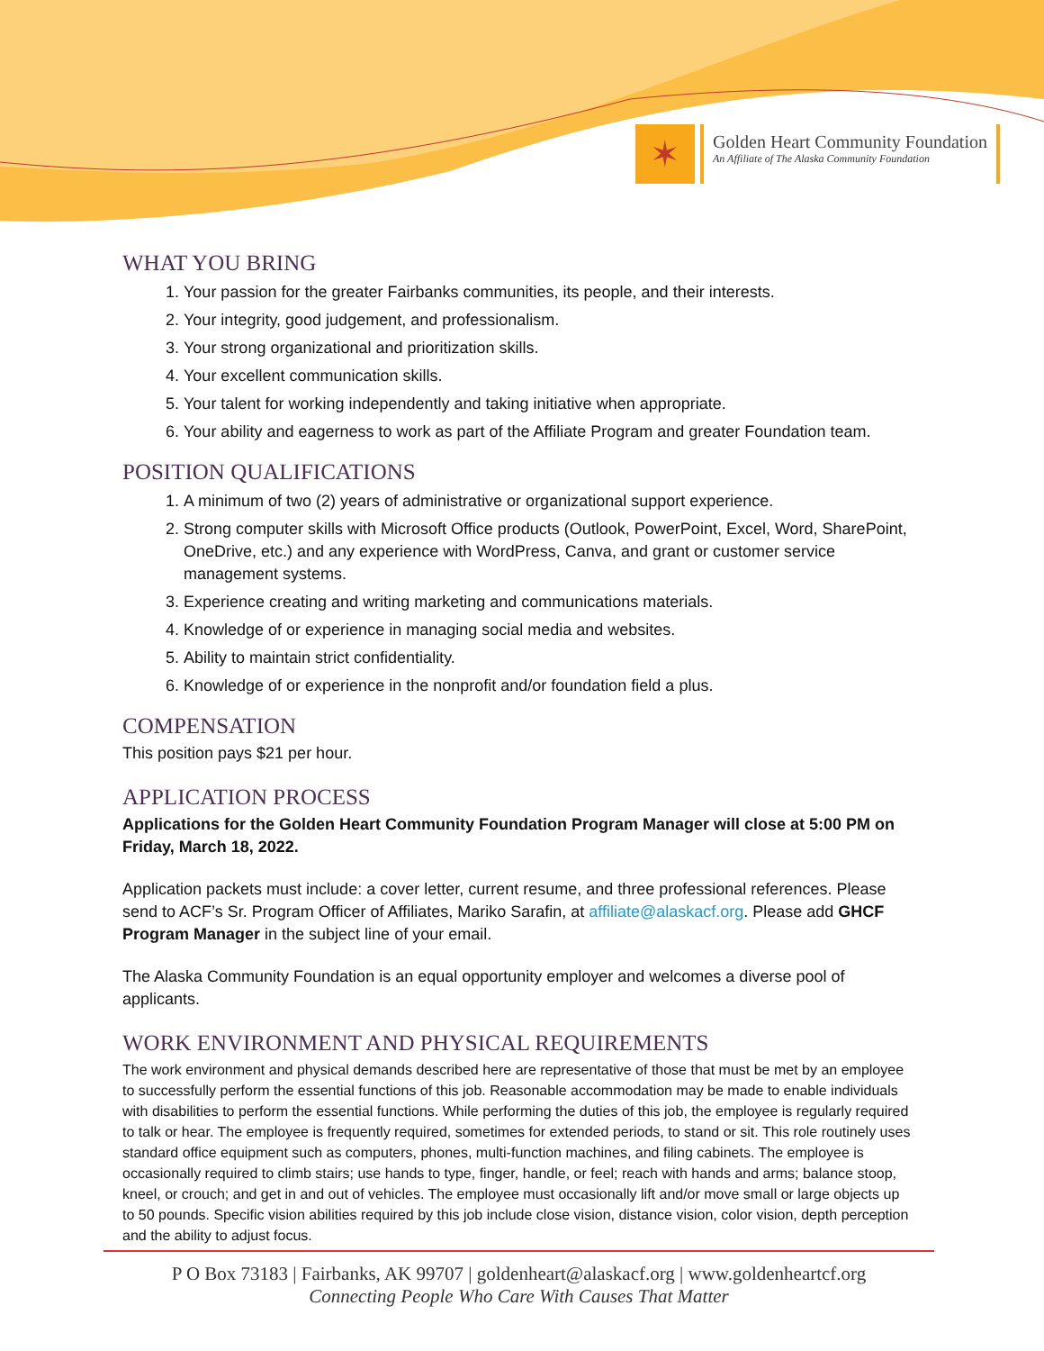✶
Golden Heart Community Foundation
An Affiliate of The Alaska Community Foundation
WHAT YOU BRING
1. Your passion for the greater Fairbanks communities, its people, and their interests.
2. Your integrity, good judgement, and professionalism.
3. Your strong organizational and prioritization skills.
4. Your excellent communication skills.
5. Your talent for working independently and taking initiative when appropriate.
6. Your ability and eagerness to work as part of the Affiliate Program and greater Foundation team.
POSITION QUALIFICATIONS
1. A minimum of two (2) years of administrative or organizational support experience.
2. Strong computer skills with Microsoft Office products (Outlook, PowerPoint, Excel, Word, SharePoint, OneDrive, etc.) and any experience with WordPress, Canva, and grant or customer service management systems.
3. Experience creating and writing marketing and communications materials.
4. Knowledge of or experience in managing social media and websites.
5. Ability to maintain strict confidentiality.
6. Knowledge of or experience in the nonprofit and/or foundation field a plus.
COMPENSATION
This position pays $21 per hour.
APPLICATION PROCESS
Applications for the Golden Heart Community Foundation Program Manager will close at 5:00 PM on Friday, March 18, 2022.
Application packets must include: a cover letter, current resume, and three professional references. Please send to ACF’s Sr. Program Officer of Affiliates, Mariko Sarafin, at affiliate@alaskacf.org. Please add GHCF Program Manager in the subject line of your email.
The Alaska Community Foundation is an equal opportunity employer and welcomes a diverse pool of applicants.
WORK ENVIRONMENT AND PHYSICAL REQUIREMENTS
The work environment and physical demands described here are representative of those that must be met by an employee to successfully perform the essential functions of this job. Reasonable accommodation may be made to enable individuals with disabilities to perform the essential functions. While performing the duties of this job, the employee is regularly required to talk or hear. The employee is frequently required, sometimes for extended periods, to stand or sit. This role routinely uses standard office equipment such as computers, phones, multi-function machines, and filing cabinets. The employee is occasionally required to climb stairs; use hands to type, finger, handle, or feel; reach with hands and arms; balance stoop, kneel, or crouch; and get in and out of vehicles. The employee must occasionally lift and/or move small or large objects up to 50 pounds. Specific vision abilities required by this job include close vision, distance vision, color vision, depth perception and the ability to adjust focus.
P O Box 73183 | Fairbanks, AK 99707 | goldenheart@alaskacf.org | www.goldenheartcf.org
Connecting People Who Care With Causes That Matter